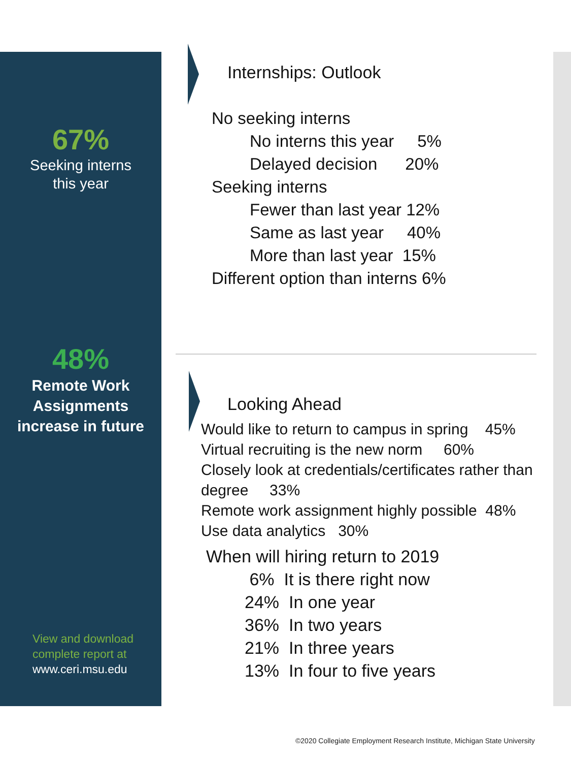67%
Seeking interns
this year
48%
Remote Work
Assignments
increase in future
View and download
complete report at
www.ceri.msu.edu
Internships: Outlook
No seeking interns
No interns this year 5%
Delayed decision 20%
Seeking interns
Fewer than last year 12%
Same as last year 40%
More than last year 15%
Different option than interns 6%
Looking Ahead
Would like to return to campus in spring 45%
Virtual recruiting is the new norm 60%
Closely look at credentials/certificates rather than degree 33%
Remote work assignment highly possible 48%
Use data analytics 30%
When will hiring return to 2019
6% It is there right now
24% In one year
36% In two years
21% In three years
13% In four to five years
©2020 Collegiate Employment Research Institute, Michigan State University